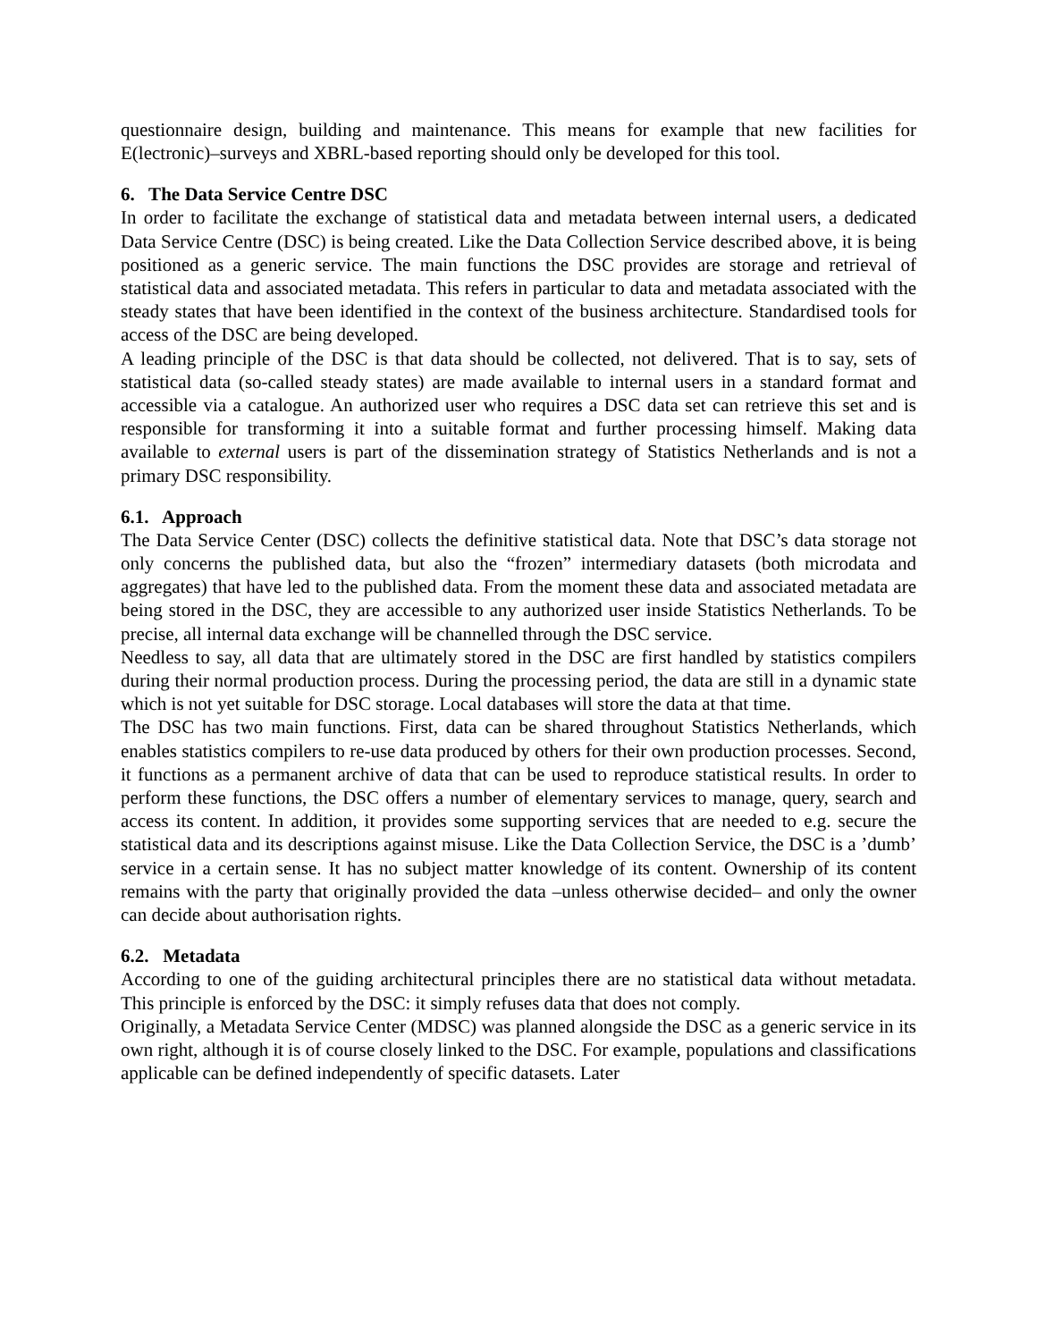questionnaire design, building and maintenance. This means for example that new facilities for E(lectronic)–surveys and XBRL-based reporting should only be developed for this tool.
6. The Data Service Centre DSC
In order to facilitate the exchange of statistical data and metadata between internal users, a dedicated Data Service Centre (DSC) is being created. Like the Data Collection Service described above, it is being positioned as a generic service. The main functions the DSC provides are storage and retrieval of statistical data and associated metadata. This refers in particular to data and metadata associated with the steady states that have been identified in the context of the business architecture. Standardised tools for access of the DSC are being developed.
A leading principle of the DSC is that data should be collected, not delivered. That is to say, sets of statistical data (so-called steady states) are made available to internal users in a standard format and accessible via a catalogue. An authorized user who requires a DSC data set can retrieve this set and is responsible for transforming it into a suitable format and further processing himself. Making data available to external users is part of the dissemination strategy of Statistics Netherlands and is not a primary DSC responsibility.
6.1. Approach
The Data Service Center (DSC) collects the definitive statistical data. Note that DSC’s data storage not only concerns the published data, but also the “frozen” intermediary datasets (both microdata and aggregates) that have led to the published data. From the moment these data and associated metadata are being stored in the DSC, they are accessible to any authorized user inside Statistics Netherlands. To be precise, all internal data exchange will be channelled through the DSC service.
Needless to say, all data that are ultimately stored in the DSC are first handled by statistics compilers during their normal production process. During the processing period, the data are still in a dynamic state which is not yet suitable for DSC storage. Local databases will store the data at that time.
The DSC has two main functions. First, data can be shared throughout Statistics Netherlands, which enables statistics compilers to re-use data produced by others for their own production processes. Second, it functions as a permanent archive of data that can be used to reproduce statistical results. In order to perform these functions, the DSC offers a number of elementary services to manage, query, search and access its content. In addition, it provides some supporting services that are needed to e.g. secure the statistical data and its descriptions against misuse. Like the Data Collection Service, the DSC is a ’dumb’ service in a certain sense. It has no subject matter knowledge of its content. Ownership of its content remains with the party that originally provided the data –unless otherwise decided– and only the owner can decide about authorisation rights.
6.2. Metadata
According to one of the guiding architectural principles there are no statistical data without metadata. This principle is enforced by the DSC: it simply refuses data that does not comply.
Originally, a Metadata Service Center (MDSC) was planned alongside the DSC as a generic service in its own right, although it is of course closely linked to the DSC. For example, populations and classifications applicable can be defined independently of specific datasets. Later